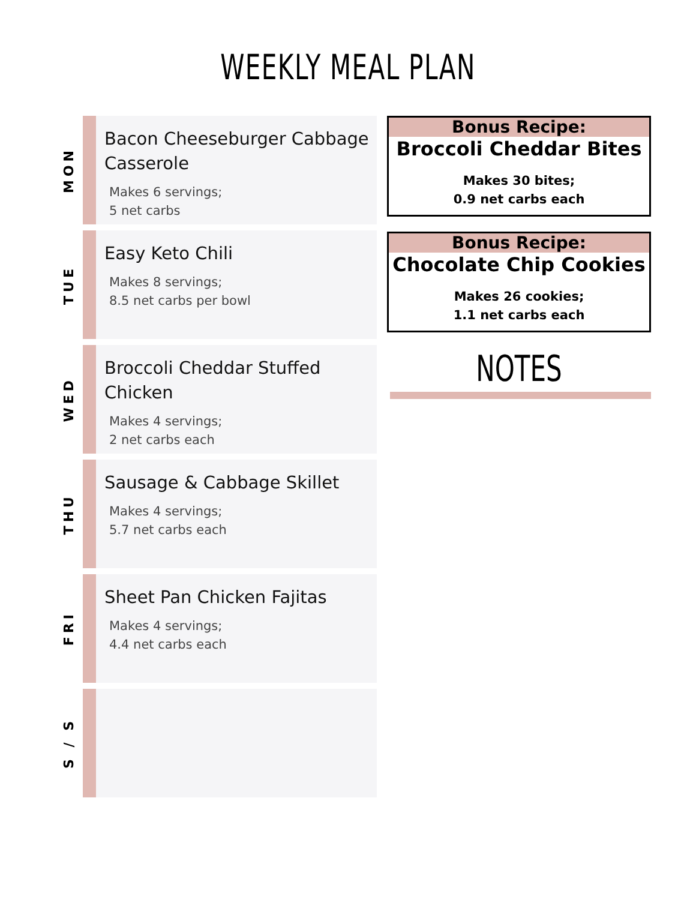WEEKLY MEAL PLAN
MON
Bacon Cheeseburger Cabbage Casserole
Makes 6 servings;
5 net carbs
TUE
Easy Keto Chili
Makes 8 servings;
8.5 net carbs per bowl
WED
Broccoli Cheddar Stuffed Chicken
Makes 4 servings;
2 net carbs each
THU
Sausage & Cabbage Skillet
Makes 4 servings;
5.7 net carbs each
FRI
Sheet Pan Chicken Fajitas
Makes 4 servings;
4.4 net carbs each
S / S
Bonus Recipe:
Broccoli Cheddar Bites
Makes 30 bites;
0.9 net carbs each
Bonus Recipe:
Chocolate Chip Cookies
Makes 26 cookies;
1.1 net carbs each
NOTES